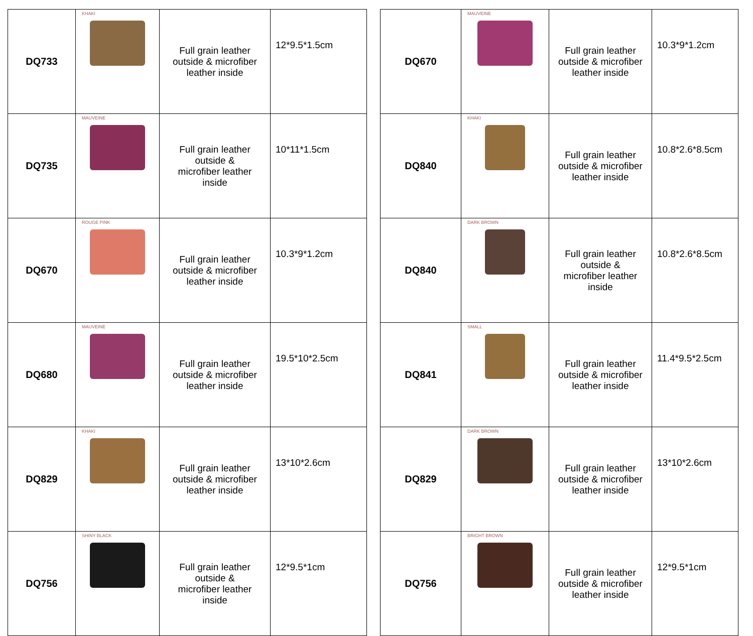| DQ733 | KHAKI | Full grain leather outside & microfiber leather inside | 12*9.5*1.5cm |
| DQ735 | MAUVEINE | Full grain leather outside & microfiber leather inside | 10*11*1.5cm |
| DQ670 | ROUGE PINK | Full grain leather outside & microfiber leather inside | 10.3*9*1.2cm |
| DQ680 | MAUVEINE | Full grain leather outside & microfiber leather inside | 19.5*10*2.5cm |
| DQ829 | KHAKI | Full grain leather outside & microfiber leather inside | 13*10*2.6cm |
| DQ756 | SHINY BLACK | Full grain leather outside & microfiber leather inside | 12*9.5*1cm |
| DQ670 | MAUVEINE | Full grain leather outside & microfiber leather inside | 10.3*9*1.2cm |
| DQ840 | KHAKI | Full grain leather outside & microfiber leather inside | 10.8*2.6*8.5cm |
| DQ840 | DARK BROWN | Full grain leather outside & microfiber leather inside | 10.8*2.6*8.5cm |
| DQ841 | SMALL | Full grain leather outside & microfiber leather inside | 11.4*9.5*2.5cm |
| DQ829 | DARK BROWN | Full grain leather outside & microfiber leather inside | 13*10*2.6cm |
| DQ756 | BRIGHT BROWN | Full grain leather outside & microfiber leather inside | 12*9.5*1cm |